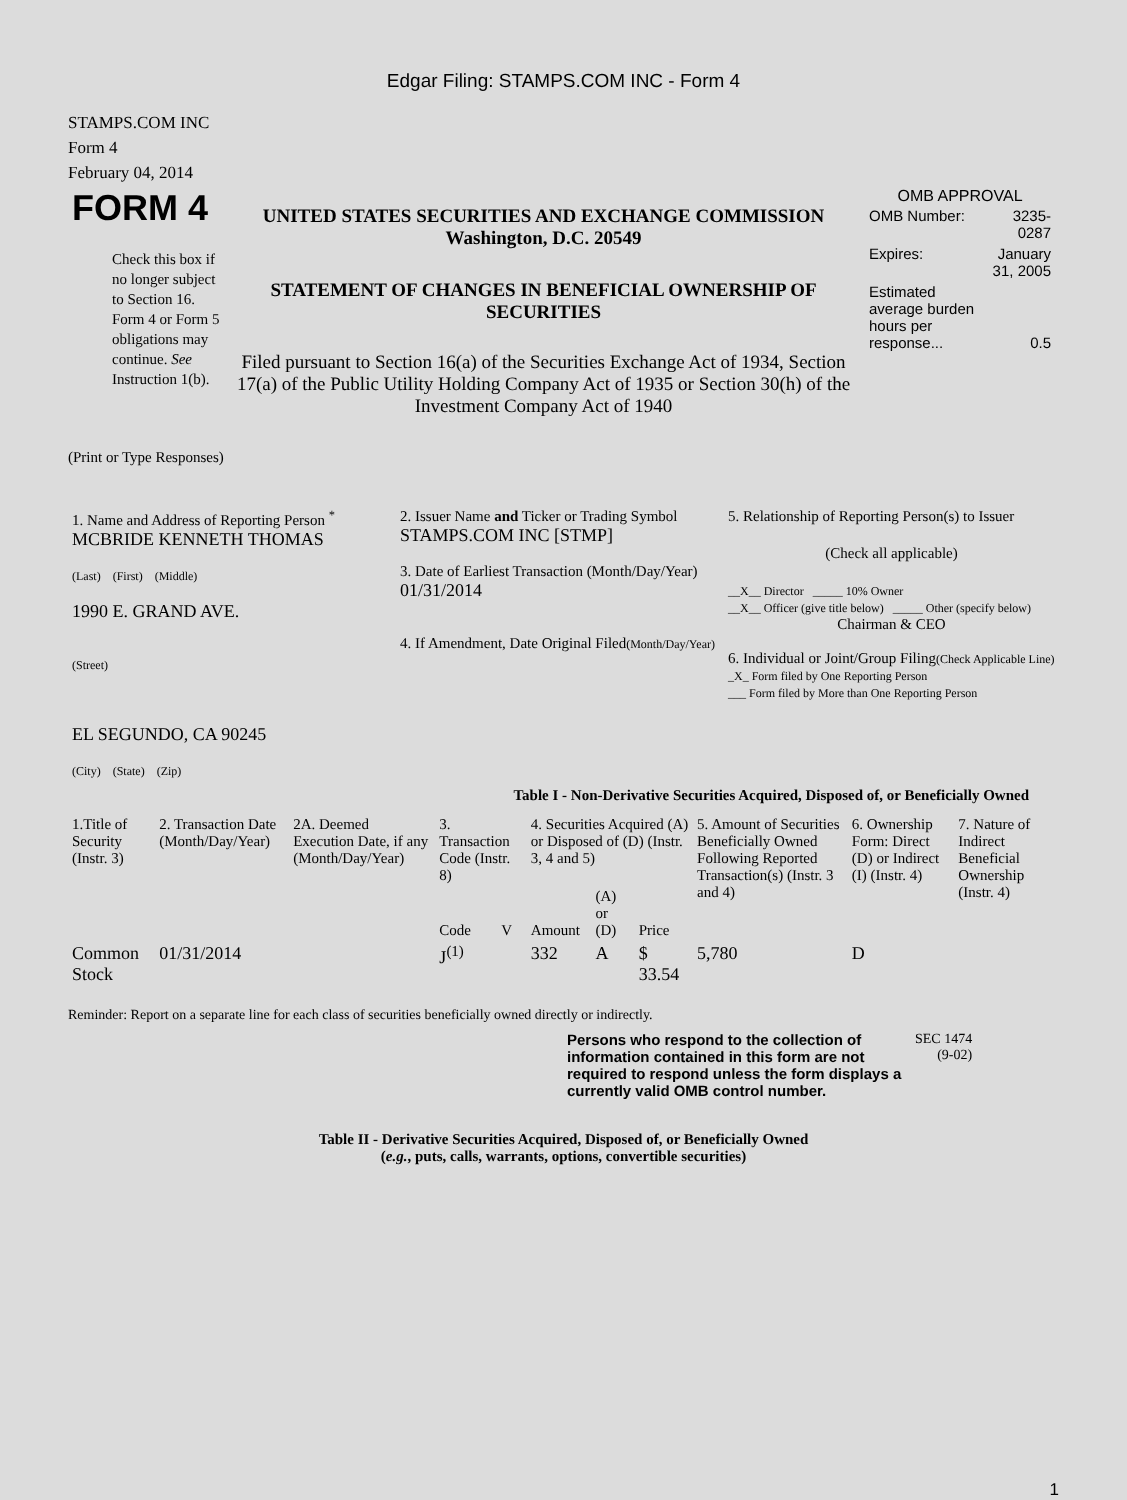Edgar Filing: STAMPS.COM INC - Form 4
STAMPS.COM INC
Form 4
February 04, 2014
| FORM 4 Check this box if no longer subject to Section 16. Form 4 or Form 5 obligations may continue. See Instruction 1(b). | UNITED STATES SECURITIES AND EXCHANGE COMMISSION Washington, D.C. 20549 STATEMENT OF CHANGES IN BENEFICIAL OWNERSHIP OF SECURITIES Filed pursuant to Section 16(a) of the Securities Exchange Act of 1934, Section 17(a) of the Public Utility Holding Company Act of 1935 or Section 30(h) of the Investment Company Act of 1940 | OMB APPROVAL / OMB Number: / 3235-0287 / / Expires: / January 31, 2005 / / Estimated average burden hours per response... / 0.5 / |
(Print or Type Responses)
| 1. Name and Address of Reporting Person <sup>*</sup> MCBRIDE KENNETH THOMAS (Last) (First) (Middle) 1990 E. GRAND AVE. (Street) EL SEGUNDO, CA 90245 (City) (State) (Zip) | 2. Issuer Name and Ticker or Trading Symbol STAMPS.COM INC [STMP] 3. Date of Earliest Transaction (Month/Day/Year) 01/31/2014 4. If Amendment, Date Original Filed (Month/Day/Year) | 5. Relationship of Reporting Person(s) to Issuer (Check all applicable) __X__ Director _____ 10% Owner __X__ Officer (give title below) _____ Other (specify below) Chairman & CEO 6. Individual or Joint/Group Filing (Check Applicable Line) _X_ Form filed by One Reporting Person ___ Form filed by More than One Reporting Person |
Table I - Non-Derivative Securities Acquired, Disposed of, or Beneficially Owned
| 1.Title of Security (Instr. 3) | 2. Transaction Date (Month/Day/Year) | 2A. Deemed Execution Date, if any (Month/Day/Year) | 3. Transaction Code (Instr. 8) | | 4. Securities Acquired (A) or Disposed of (D) (Instr. 3, 4 and 5) | | | 5. Amount of Securities Beneficially Owned Following Reported Transaction(s) (Instr. 3 and 4) | 6. Ownership Form: Direct (D) or Indirect (I) (Instr. 4) | 7. Nature of Indirect Beneficial Ownership (Instr. 4) |
| --- | --- | --- | --- | --- | --- | --- | --- | --- | --- | --- |
| | | | Code | V | Amount | (A) or (D) | Price | | | |
| Common Stock | 01/31/2014 | | J<sup>(1)</sup> | | 332 | A | $ 33.54 | 5,780 | D | |
Reminder: Report on a separate line for each class of securities beneficially owned directly or indirectly.
| Persons who respond to the collection of information contained in this form are not required to respond unless the form displays a currently valid OMB control number. | SEC 1474 (9-02) |
Table II - Derivative Securities Acquired, Disposed of, or Beneficially Owned
(e.g., puts, calls, warrants, options, convertible securities)
1